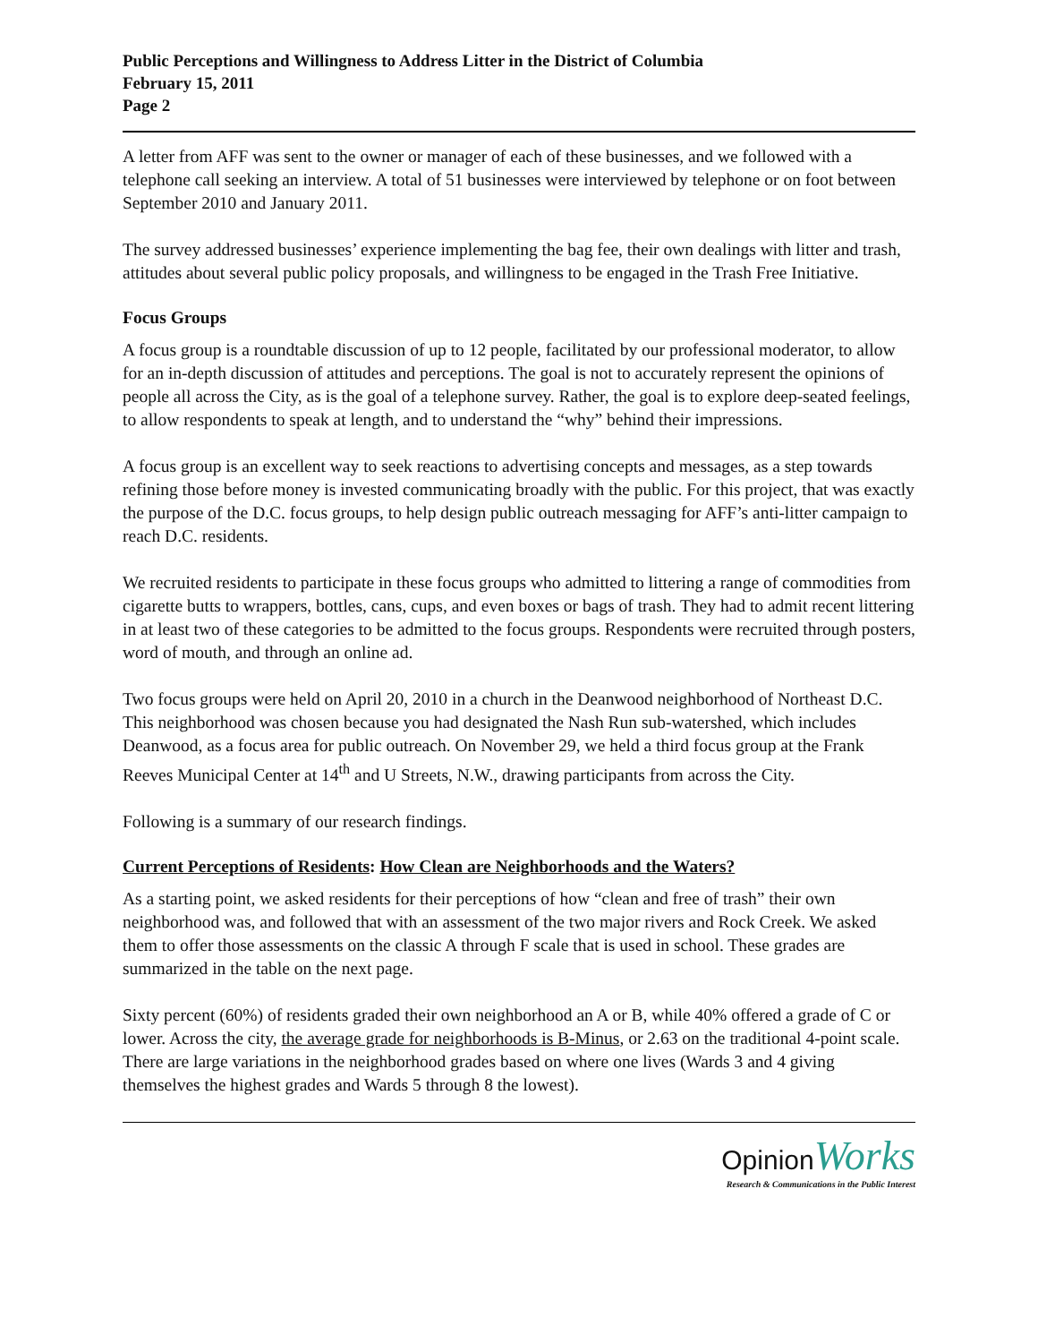Public Perceptions and Willingness to Address Litter in the District of Columbia
February 15, 2011
Page 2
A letter from AFF was sent to the owner or manager of each of these businesses, and we followed with a telephone call seeking an interview. A total of 51 businesses were interviewed by telephone or on foot between September 2010 and January 2011.
The survey addressed businesses’ experience implementing the bag fee, their own dealings with litter and trash, attitudes about several public policy proposals, and willingness to be engaged in the Trash Free Initiative.
Focus Groups
A focus group is a roundtable discussion of up to 12 people, facilitated by our professional moderator, to allow for an in-depth discussion of attitudes and perceptions. The goal is not to accurately represent the opinions of people all across the City, as is the goal of a telephone survey. Rather, the goal is to explore deep-seated feelings, to allow respondents to speak at length, and to understand the “why” behind their impressions.
A focus group is an excellent way to seek reactions to advertising concepts and messages, as a step towards refining those before money is invested communicating broadly with the public. For this project, that was exactly the purpose of the D.C. focus groups, to help design public outreach messaging for AFF’s anti-litter campaign to reach D.C. residents.
We recruited residents to participate in these focus groups who admitted to littering a range of commodities from cigarette butts to wrappers, bottles, cans, cups, and even boxes or bags of trash. They had to admit recent littering in at least two of these categories to be admitted to the focus groups. Respondents were recruited through posters, word of mouth, and through an online ad.
Two focus groups were held on April 20, 2010 in a church in the Deanwood neighborhood of Northeast D.C. This neighborhood was chosen because you had designated the Nash Run sub-watershed, which includes Deanwood, as a focus area for public outreach. On November 29, we held a third focus group at the Frank Reeves Municipal Center at 14<sup>th</sup> and U Streets, N.W., drawing participants from across the City.
Following is a summary of our research findings.
Current Perceptions of Residents: How Clean are Neighborhoods and the Waters?
As a starting point, we asked residents for their perceptions of how “clean and free of trash” their own neighborhood was, and followed that with an assessment of the two major rivers and Rock Creek. We asked them to offer those assessments on the classic A through F scale that is used in school. These grades are summarized in the table on the next page.
Sixty percent (60%) of residents graded their own neighborhood an A or B, while 40% offered a grade of C or lower. Across the city, the average grade for neighborhoods is B-Minus, or 2.63 on the traditional 4-point scale. There are large variations in the neighborhood grades based on where one lives (Wards 3 and 4 giving themselves the highest grades and Wards 5 through 8 the lowest).
OpinionWorks
Research & Communications in the Public Interest